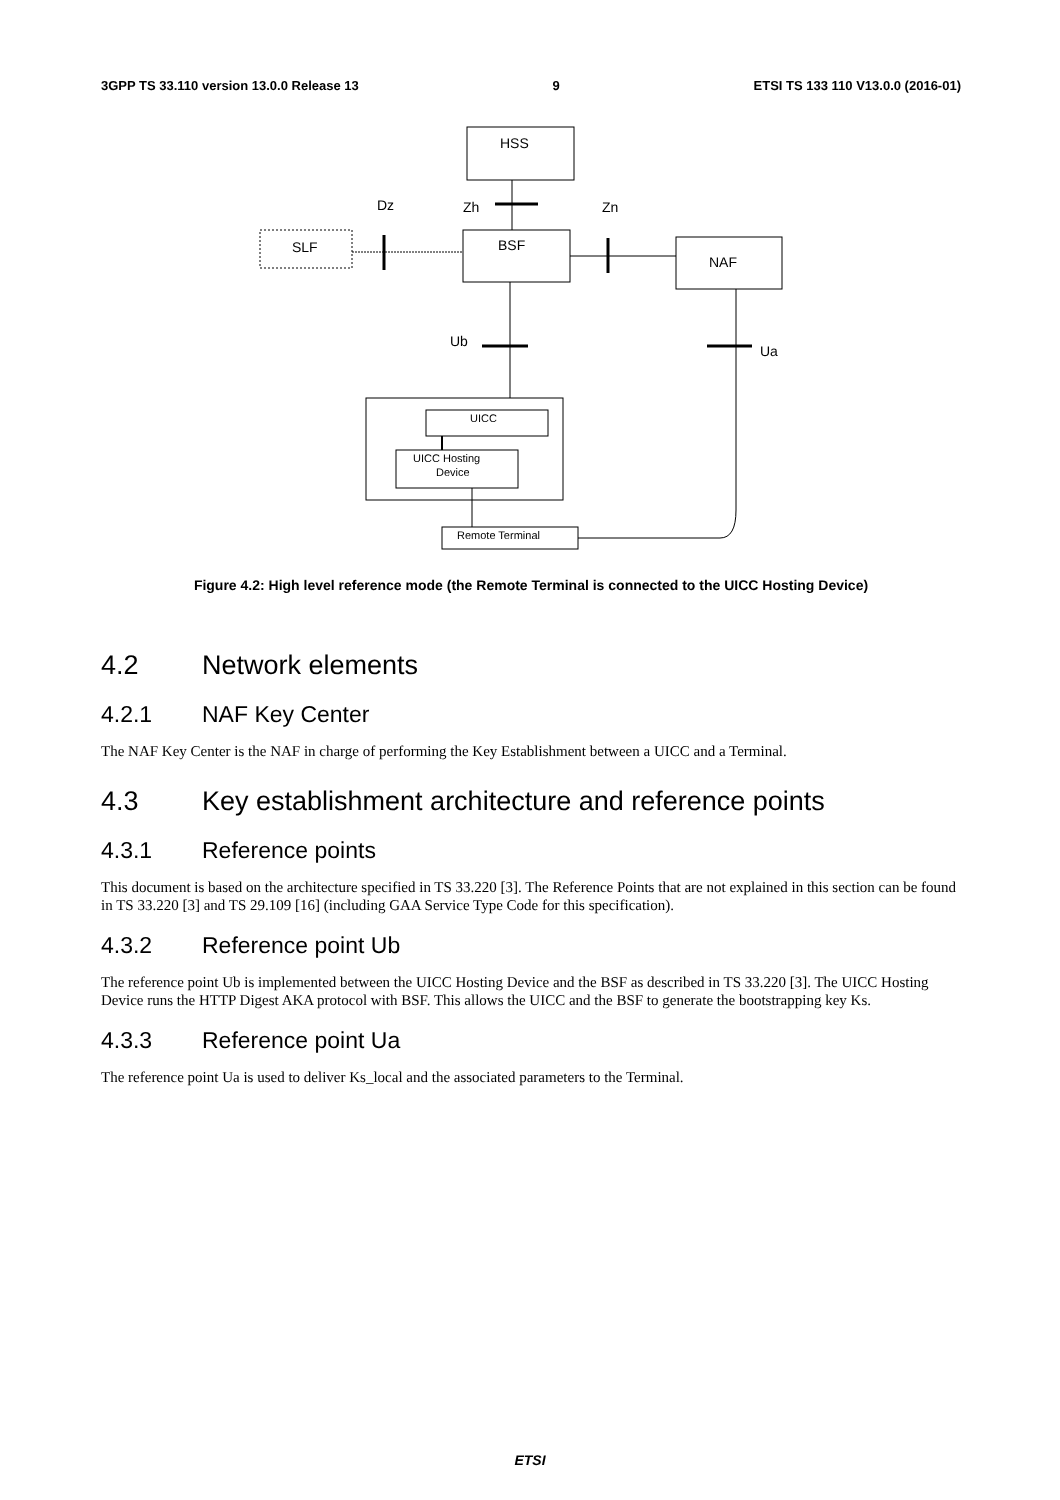3GPP TS 33.110 version 13.0.0 Release 13 9 ETSI TS 133 110 V13.0.0 (2016-01)
HSS
BSF
NAF
SLF
Dz
Zh
Zn
Ub
Ua
UICC
UICC Hosting
Device
Remote Terminal
Figure 4.2: High level reference mode (the Remote Terminal is connected to the UICC Hosting Device)
4.2 Network elements
4.2.1 NAF Key Center
The NAF Key Center is the NAF in charge of performing the Key Establishment between a UICC and a Terminal.
4.3 Key establishment architecture and reference points
4.3.1 Reference points
This document is based on the architecture specified in TS 33.220 [3]. The Reference Points that are not explained in this section can be found in TS 33.220 [3] and TS 29.109 [16] (including GAA Service Type Code for this specification).
4.3.2 Reference point Ub
The reference point Ub is implemented between the UICC Hosting Device and the BSF as described in TS 33.220 [3]. The UICC Hosting Device runs the HTTP Digest AKA protocol with BSF. This allows the UICC and the BSF to generate the bootstrapping key Ks.
4.3.3 Reference point Ua
The reference point Ua is used to deliver Ks_local and the associated parameters to the Terminal.
ETSI